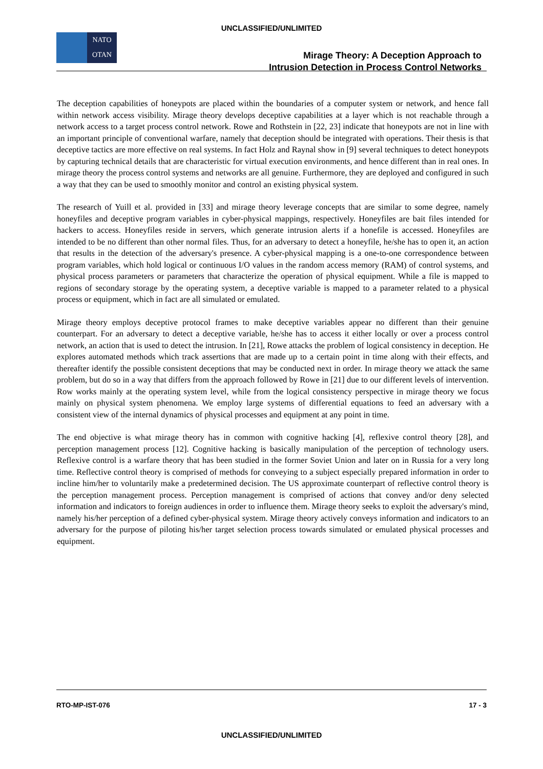UNCLASSIFIED/UNLIMITED
NATO
OTAN
Mirage Theory: A Deception Approach to
Intrusion Detection in Process Control Networks
The deception capabilities of honeypots are placed within the boundaries of a computer system or network, and hence fall within network access visibility. Mirage theory develops deceptive capabilities at a layer which is not reachable through a network access to a target process control network. Rowe and Rothstein in [22, 23] indicate that honeypots are not in line with an important principle of conventional warfare, namely that deception should be integrated with operations. Their thesis is that deceptive tactics are more effective on real systems. In fact Holz and Raynal show in [9] several techniques to detect honeypots by capturing technical details that are characteristic for virtual execution environments, and hence different than in real ones. In mirage theory the process control systems and networks are all genuine. Furthermore, they are deployed and configured in such a way that they can be used to smoothly monitor and control an existing physical system.
The research of Yuill et al. provided in [33] and mirage theory leverage concepts that are similar to some degree, namely honeyfiles and deceptive program variables in cyber-physical mappings, respectively. Honeyfiles are bait files intended for hackers to access. Honeyfiles reside in servers, which generate intrusion alerts if a honefile is accessed. Honeyfiles are intended to be no different than other normal files. Thus, for an adversary to detect a honeyfile, he/she has to open it, an action that results in the detection of the adversary's presence. A cyber-physical mapping is a one-to-one correspondence between program variables, which hold logical or continuous I/O values in the random access memory (RAM) of control systems, and physical process parameters or parameters that characterize the operation of physical equipment. While a file is mapped to regions of secondary storage by the operating system, a deceptive variable is mapped to a parameter related to a physical process or equipment, which in fact are all simulated or emulated.
Mirage theory employs deceptive protocol frames to make deceptive variables appear no different than their genuine counterpart. For an adversary to detect a deceptive variable, he/she has to access it either locally or over a process control network, an action that is used to detect the intrusion. In [21], Rowe attacks the problem of logical consistency in deception. He explores automated methods which track assertions that are made up to a certain point in time along with their effects, and thereafter identify the possible consistent deceptions that may be conducted next in order. In mirage theory we attack the same problem, but do so in a way that differs from the approach followed by Rowe in [21] due to our different levels of intervention. Row works mainly at the operating system level, while from the logical consistency perspective in mirage theory we focus mainly on physical system phenomena. We employ large systems of differential equations to feed an adversary with a consistent view of the internal dynamics of physical processes and equipment at any point in time.
The end objective is what mirage theory has in common with cognitive hacking [4], reflexive control theory [28], and perception management process [12]. Cognitive hacking is basically manipulation of the perception of technology users. Reflexive control is a warfare theory that has been studied in the former Soviet Union and later on in Russia for a very long time. Reflective control theory is comprised of methods for conveying to a subject especially prepared information in order to incline him/her to voluntarily make a predetermined decision. The US approximate counterpart of reflective control theory is the perception management process. Perception management is comprised of actions that convey and/or deny selected information and indicators to foreign audiences in order to influence them. Mirage theory seeks to exploit the adversary's mind, namely his/her perception of a defined cyber-physical system. Mirage theory actively conveys information and indicators to an adversary for the purpose of piloting his/her target selection process towards simulated or emulated physical processes and equipment.
RTO-MP-IST-076 17 - 3
UNCLASSIFIED/UNLIMITED